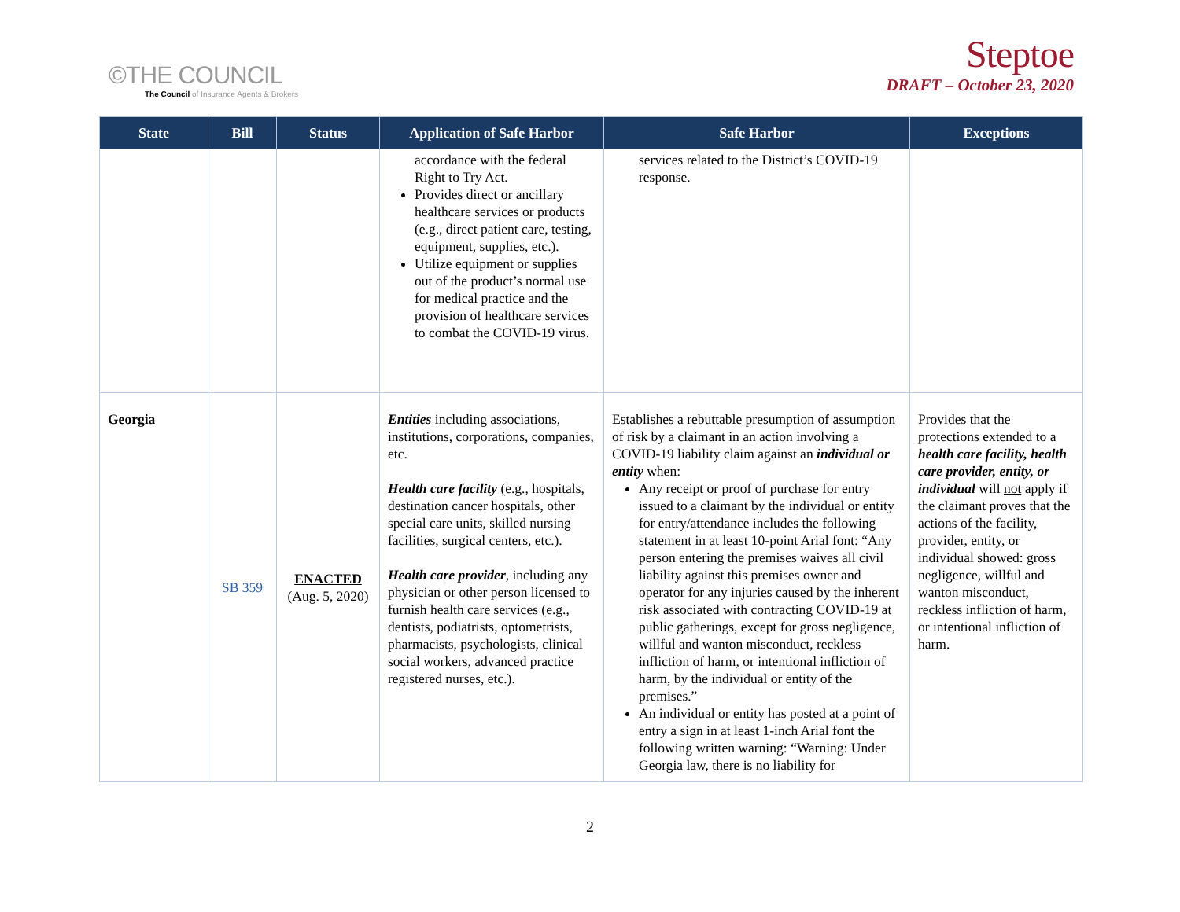©THE COUNCIL
The Council of Insurance Agents & Brokers
Steptoe
DRAFT – October 23, 2020
| State | Bill | Status | Application of Safe Harbor | Safe Harbor | Exceptions |
| --- | --- | --- | --- | --- | --- |
| | | | accordance with the federal Right to Try Act. Provides direct or ancillary healthcare services or products (e.g., direct patient care, testing, equipment, supplies, etc.). Utilize equipment or supplies out of the product’s normal use for medical practice and the provision of healthcare services to combat the COVID-19 virus. | services related to the District’s COVID-19 response. | |
| Georgia | SB 359 | ENACTED (Aug. 5, 2020) | Entities including associations, institutions, corporations, companies, etc. Health care facility (e.g., hospitals, destination cancer hospitals, other special care units, skilled nursing facilities, surgical centers, etc.). Health care provider , including any physician or other person licensed to furnish health care services (e.g., dentists, podiatrists, optometrists, pharmacists, psychologists, clinical social workers, advanced practice registered nurses, etc.). | Establishes a rebuttable presumption of assumption of risk by a claimant in an action involving a COVID-19 liability claim against an individual or entity when: Any receipt or proof of purchase for entry issued to a claimant by the individual or entity for entry/attendance includes the following statement in at least 10-point Arial font: “Any person entering the premises waives all civil liability against this premises owner and operator for any injuries caused by the inherent risk associated with contracting COVID-19 at public gatherings, except for gross negligence, willful and wanton misconduct, reckless infliction of harm, or intentional infliction of harm, by the individual or entity of the premises.” An individual or entity has posted at a point of entry a sign in at least 1-inch Arial font the following written warning: “Warning: Under Georgia law, there is no liability for | Provides that the protections extended to a health care facility, health care provider, entity, or individual will not apply if the claimant proves that the actions of the facility, provider, entity, or individual showed: gross negligence, willful and wanton misconduct, reckless infliction of harm, or intentional infliction of harm. |
2